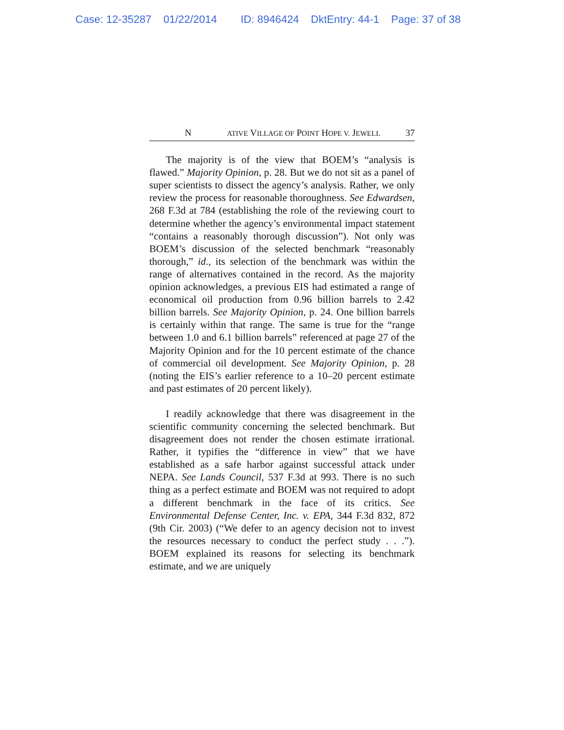Case: 12-35287 01/22/2014 ID: 8946424 DktEntry: 44-1 Page: 37 of 38
N ATIVE VILLAGE OF POINT HOPE V. JEWELL 37
The majority is of the view that BOEM’s “analysis is flawed.” Majority Opinion, p. 28. But we do not sit as a panel of super scientists to dissect the agency’s analysis. Rather, we only review the process for reasonable thoroughness. See Edwardsen, 268 F.3d at 784 (establishing the role of the reviewing court to determine whether the agency’s environmental impact statement “contains a reasonably thorough discussion”). Not only was BOEM’s discussion of the selected benchmark “reasonably thorough,” id., its selection of the benchmark was within the range of alternatives contained in the record. As the majority opinion acknowledges, a previous EIS had estimated a range of economical oil production from 0.96 billion barrels to 2.42 billion barrels. See Majority Opinion, p. 24. One billion barrels is certainly within that range. The same is true for the “range between 1.0 and 6.1 billion barrels” referenced at page 27 of the Majority Opinion and for the 10 percent estimate of the chance of commercial oil development. See Majority Opinion, p. 28 (noting the EIS’s earlier reference to a 10–20 percent estimate and past estimates of 20 percent likely).
I readily acknowledge that there was disagreement in the scientific community concerning the selected benchmark. But disagreement does not render the chosen estimate irrational. Rather, it typifies the “difference in view” that we have established as a safe harbor against successful attack under NEPA. See Lands Council, 537 F.3d at 993. There is no such thing as a perfect estimate and BOEM was not required to adopt a different benchmark in the face of its critics. See Environmental Defense Center, Inc. v. EPA, 344 F.3d 832, 872 (9th Cir. 2003) (“We defer to an agency decision not to invest the resources necessary to conduct the perfect study . . .”). BOEM explained its reasons for selecting its benchmark estimate, and we are uniquely